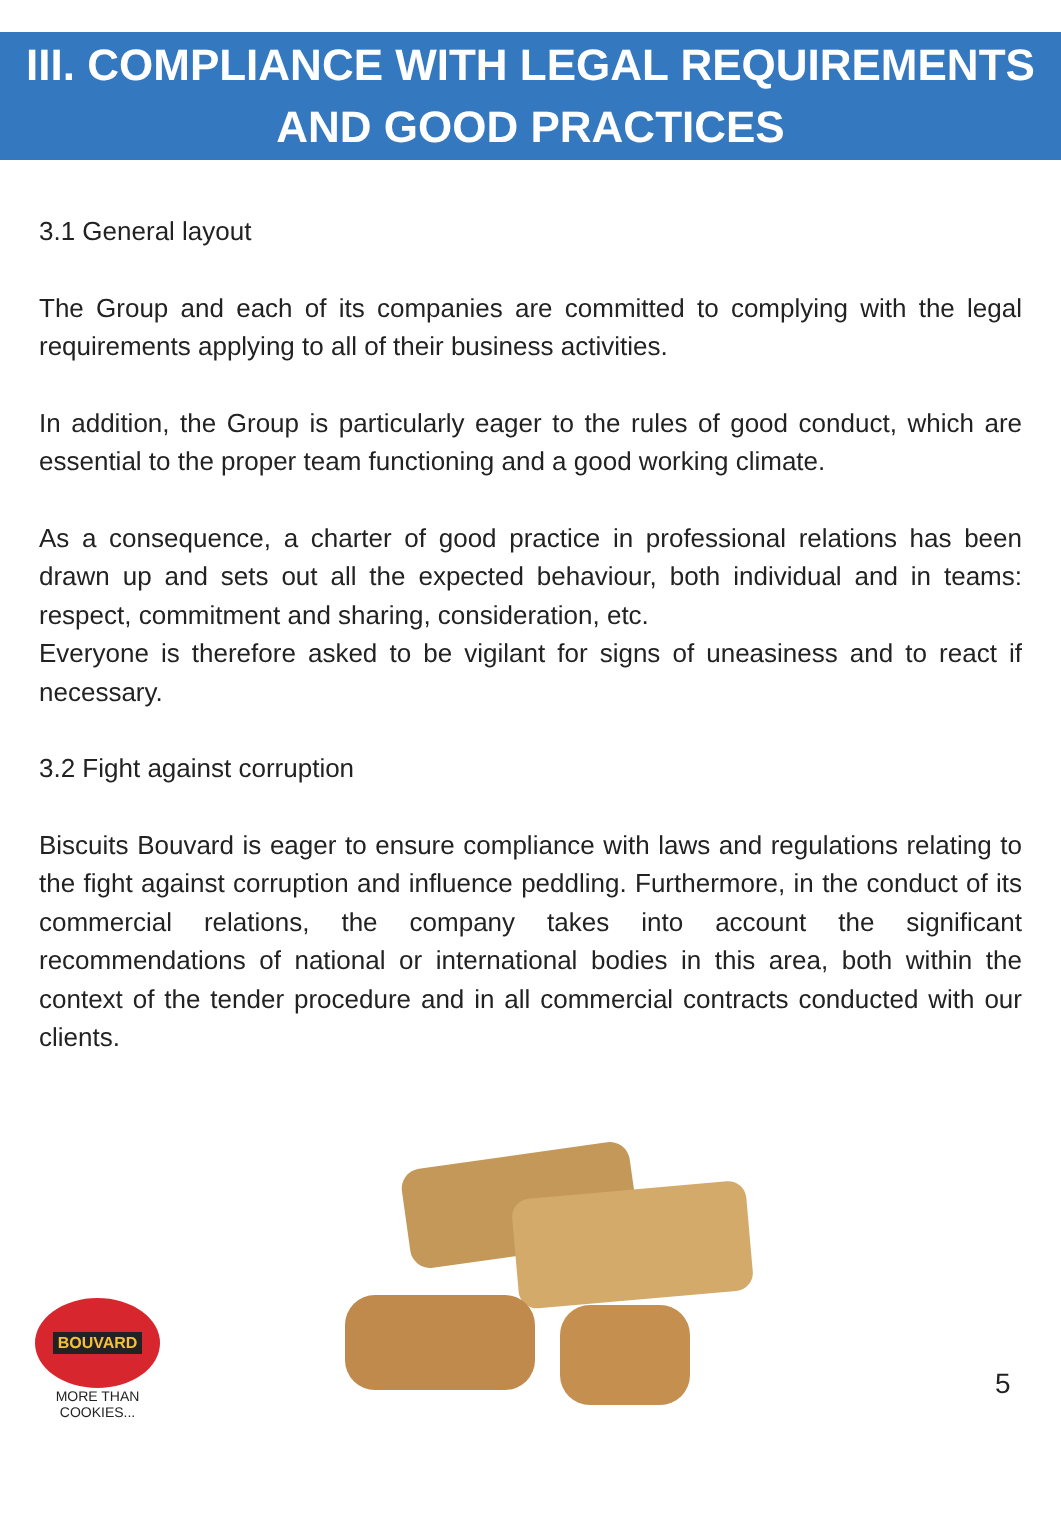III. COMPLIANCE WITH LEGAL REQUIREMENTS
AND GOOD PRACTICES
3.1 General layout
The Group and each of its companies are committed to complying with the legal requirements applying to all of their business activities.
In addition, the Group is particularly eager to the rules of good conduct, which are essential to the proper team functioning and a good working climate.
As a consequence, a charter of good practice in professional relations has been drawn up and sets out all the expected behaviour, both individual and in teams: respect, commitment and sharing, consideration, etc.
Everyone is therefore asked to be vigilant for signs of uneasiness and to react if necessary.
3.2 Fight against corruption
Biscuits Bouvard is eager to ensure compliance with laws and regulations relating to the fight against corruption and influence peddling. Furthermore, in the conduct of its commercial relations, the company takes into account the significant recommendations of national or international bodies in this area, both within the context of the tender procedure and in all commercial contracts conducted with our clients.
BOUVARD
MORE THAN COOKIES...
5